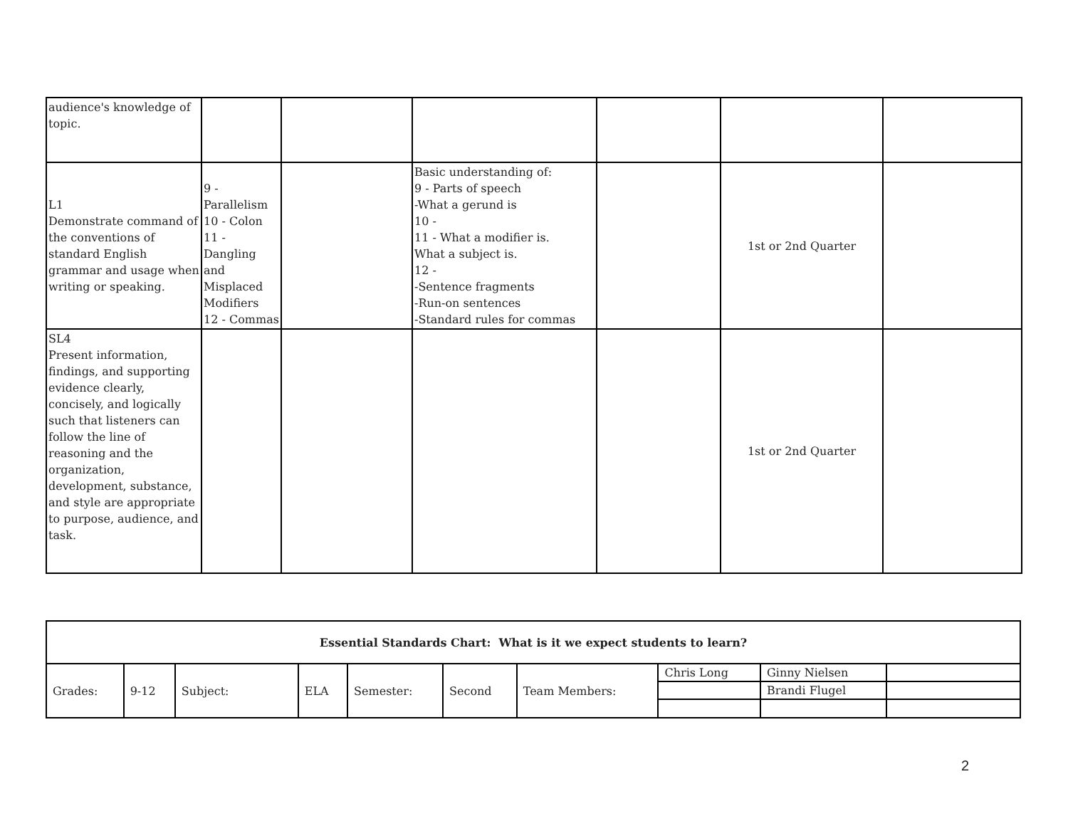| audience's knowledge of topic. | | | | | | |
| L1 Demonstrate command of the conventions of standard English grammar and usage when writing or speaking. | 9 - Parallelism 10 - Colon 11 - Dangling and Misplaced Modifiers 12 - Commas | | Basic understanding of: 9 - Parts of speech -What a gerund is 10 - 11 - What a modifier is. What a subject is. 12 - -Sentence fragments -Run-on sentences -Standard rules for commas | | 1st or 2nd Quarter | |
| SL4 Present information, findings, and supporting evidence clearly, concisely, and logically such that listeners can follow the line of reasoning and the organization, development, substance, and style are appropriate to purpose, audience, and task. | | | | | 1st or 2nd Quarter | |
| Essential Standards Chart: What is it we expect students to learn? | | | | | | | | | |
| Grades: | 9-12 | Subject: | ELA | Semester: | Second | Team Members: | Chris Long | Ginny Nielsen | |
| | | | | | | | | Brandi Flugel | |
2